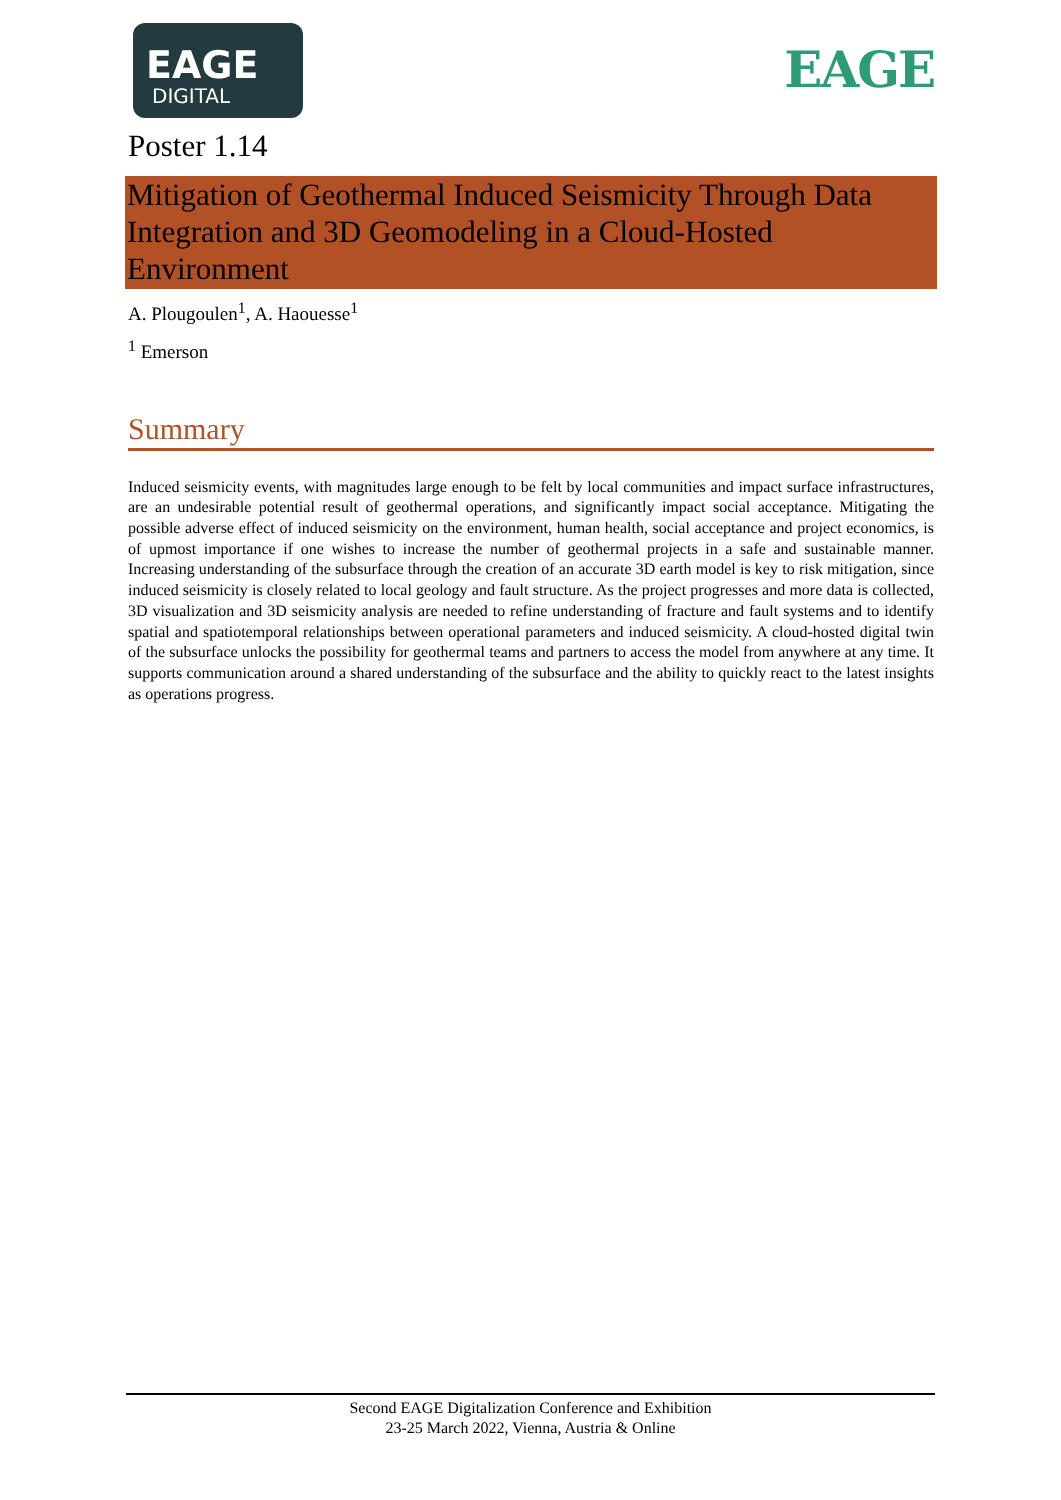EAGE
DIGITAL
EAGE
Poster 1.14
Mitigation of Geothermal Induced Seismicity Through Data Integration and 3D Geomodeling in a Cloud-Hosted Environment
A. Plougoulen<sup>1</sup>, A. Haouesse<sup>1</sup>
<sup>1</sup> Emerson
Summary
Induced seismicity events, with magnitudes large enough to be felt by local communities and impact surface infrastructures, are an undesirable potential result of geothermal operations, and significantly impact social acceptance. Mitigating the possible adverse effect of induced seismicity on the environment, human health, social acceptance and project economics, is of upmost importance if one wishes to increase the number of geothermal projects in a safe and sustainable manner. Increasing understanding of the subsurface through the creation of an accurate 3D earth model is key to risk mitigation, since induced seismicity is closely related to local geology and fault structure. As the project progresses and more data is collected, 3D visualization and 3D seismicity analysis are needed to refine understanding of fracture and fault systems and to identify spatial and spatiotemporal relationships between operational parameters and induced seismicity. A cloud-hosted digital twin of the subsurface unlocks the possibility for geothermal teams and partners to access the model from anywhere at any time. It supports communication around a shared understanding of the subsurface and the ability to quickly react to the latest insights as operations progress.
Second EAGE Digitalization Conference and Exhibition
23-25 March 2022, Vienna, Austria & Online